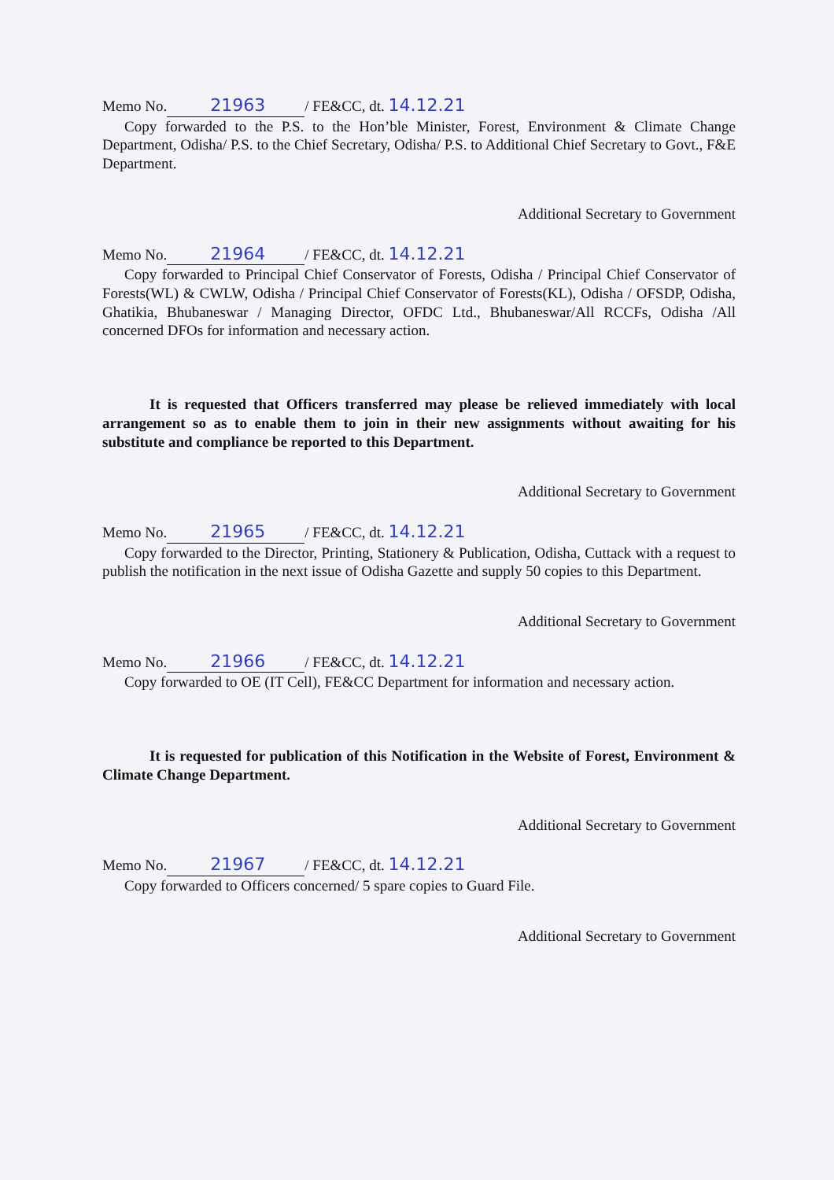Memo No. 21963 / FE&CC, dt. 14.12.21
Copy forwarded to the P.S. to the Hon’ble Minister, Forest, Environment & Climate Change Department, Odisha/ P.S. to the Chief Secretary, Odisha/ P.S. to Additional Chief Secretary to Govt., F&E Department.
Additional Secretary to Government
Memo No. 21964 / FE&CC, dt. 14.12.21
Copy forwarded to Principal Chief Conservator of Forests, Odisha / Principal Chief Conservator of Forests(WL) & CWLW, Odisha / Principal Chief Conservator of Forests(KL), Odisha / OFSDP, Odisha, Ghatikia, Bhubaneswar / Managing Director, OFDC Ltd., Bhubaneswar/All RCCFs, Odisha /All concerned DFOs for information and necessary action.
It is requested that Officers transferred may please be relieved immediately with local arrangement so as to enable them to join in their new assignments without awaiting for his substitute and compliance be reported to this Department.
Additional Secretary to Government
Memo No. 21965 / FE&CC, dt. 14.12.21
Copy forwarded to the Director, Printing, Stationery & Publication, Odisha, Cuttack with a request to publish the notification in the next issue of Odisha Gazette and supply 50 copies to this Department.
Additional Secretary to Government
Memo No. 21966 / FE&CC, dt. 14.12.21
Copy forwarded to OE (IT Cell), FE&CC Department for information and necessary action.
It is requested for publication of this Notification in the Website of Forest, Environment & Climate Change Department.
Additional Secretary to Government
Memo No. 21967 / FE&CC, dt. 14.12.21
Copy forwarded to Officers concerned/ 5 spare copies to Guard File.
Additional Secretary to Government